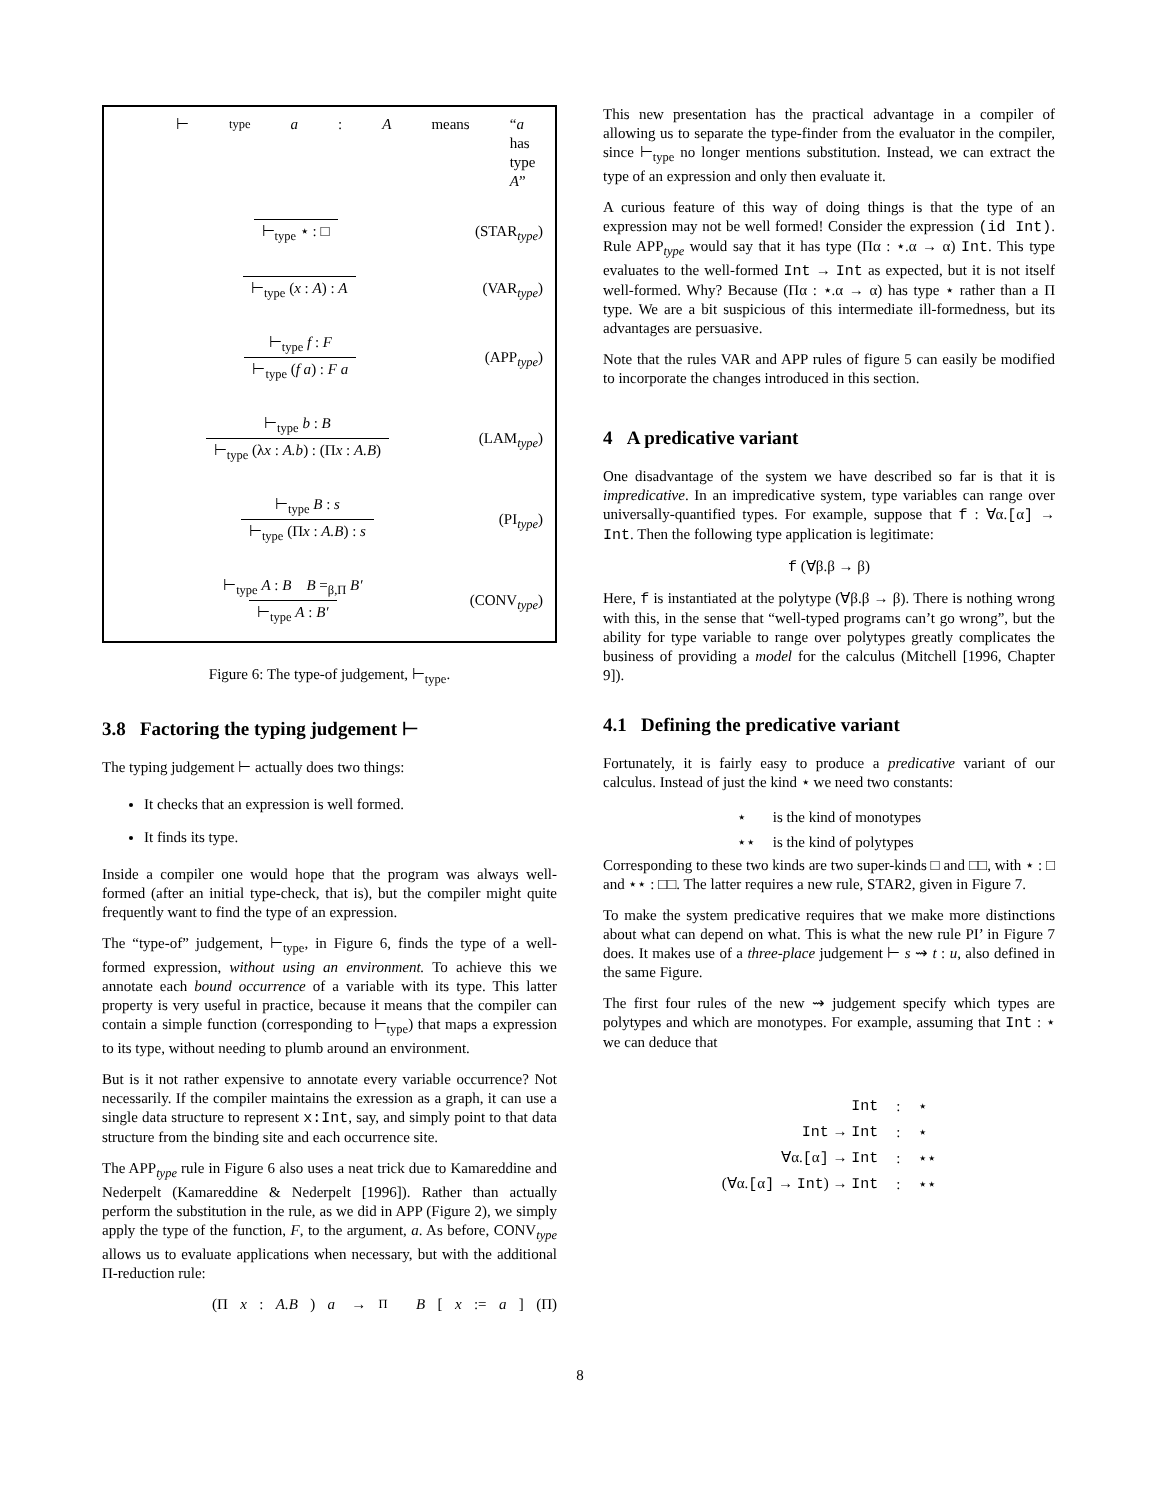⊢<sub>type</sub> a : A means “a has type A”
⊢<sub>type</sub> ⋆ : □ (STAR<sub>type</sub>)
⊢<sub>type</sub> (x : A) : A (VAR<sub>type</sub>)
⊢<sub>type</sub> f : F
⊢<sub>type</sub> (f a) : F a
(APP<sub>type</sub>)
⊢<sub>type</sub> b : B
⊢<sub>type</sub> (λx : A.b) : (Πx : A.B)
(LAM<sub>type</sub>)
⊢<sub>type</sub> B : s
⊢<sub>type</sub> (Πx : A.B) : s
(PI<sub>type</sub>)
⊢<sub>type</sub> A : B B =<sub>β,Π</sub> B′
⊢<sub>type</sub> A : B′
(CONV<sub>type</sub>)
Figure 6: The type-of judgement, ⊢<sub>type</sub>.
3.8 Factoring the typing judgement ⊢
The typing judgement ⊢ actually does two things:
It checks that an expression is well formed.
It finds its type.
Inside a compiler one would hope that the program was always well-formed (after an initial type-check, that is), but the compiler might quite frequently want to find the type of an expression.
The “type-of” judgement, ⊢<sub>type</sub>, in Figure 6, finds the type of a well-formed expression, without using an environment. To achieve this we annotate each bound occurrence of a variable with its type. This latter property is very useful in practice, because it means that the compiler can contain a simple function (corresponding to ⊢<sub>type</sub>) that maps a expression to its type, without needing to plumb around an environment.
But is it not rather expensive to annotate every variable occurrence? Not necessarily. If the compiler maintains the exression as a graph, it can use a single data structure to represent x:Int, say, and simply point to that data structure from the binding site and each occurrence site.
The APP<sub>type</sub> rule in Figure 6 also uses a neat trick due to Kamareddine and Nederpelt (Kamareddine & Nederpelt [1996]). Rather than actually perform the substitution in the rule, as we did in APP (Figure 2), we simply apply the type of the function, F, to the argument, a. As before, CONV<sub>type</sub> allows us to evaluate applications when necessary, but with the additional Π-reduction rule:
(Π x : A.B) a →<sub>Π</sub> B [x := a] (Π)
This new presentation has the practical advantage in a compiler of allowing us to separate the type-finder from the evaluator in the compiler, since ⊢<sub>type</sub> no longer mentions substitution. Instead, we can extract the type of an expression and only then evaluate it.
A curious feature of this way of doing things is that the type of an expression may not be well formed! Consider the expression (id Int). Rule APP<sub>type</sub> would say that it has type (Πα : ⋆.α → α) Int. This type evaluates to the well-formed Int → Int as expected, but it is not itself well-formed. Why? Because (Πα : ⋆.α → α) has type ⋆ rather than a Π type. We are a bit suspicious of this intermediate ill-formedness, but its advantages are persuasive.
Note that the rules VAR and APP rules of figure 5 can easily be modified to incorporate the changes introduced in this section.
4 A predicative variant
One disadvantage of the system we have described so far is that it is impredicative. In an impredicative system, type variables can range over universally-quantified types. For example, suppose that f : ∀α.[α] → Int. Then the following type application is legitimate:
f (∀β.β → β)
Here, f is instantiated at the polytype (∀β.β → β). There is nothing wrong with this, in the sense that “well-typed programs can’t go wrong”, but the ability for type variable to range over polytypes greatly complicates the business of providing a model for the calculus (Mitchell [1996, Chapter 9]).
4.1 Defining the predicative variant
Fortunately, it is fairly easy to produce a predicative variant of our calculus. Instead of just the kind ⋆ we need two constants:
| ⋆ | is the kind of monotypes |
| ⋆⋆ | is the kind of polytypes |
Corresponding to these two kinds are two super-kinds □ and □□, with ⋆ : □ and ⋆⋆ : □□. The latter requires a new rule, STAR2, given in Figure 7.
To make the system predicative requires that we make more distinctions about what can depend on what. This is what the new rule PI’ in Figure 7 does. It makes use of a three-place judgement ⊢ s ⇝ t : u, also defined in the same Figure.
The first four rules of the new ⇝ judgement specify which types are polytypes and which are monotypes. For example, assuming that Int : ⋆ we can deduce that
| Int | : | ⋆ |
| Int → Int | : | ⋆ |
| ∀α. [ α ] → Int | : | ⋆⋆ |
| (∀α. [ α ] → Int ) → Int | : | ⋆⋆ |
8